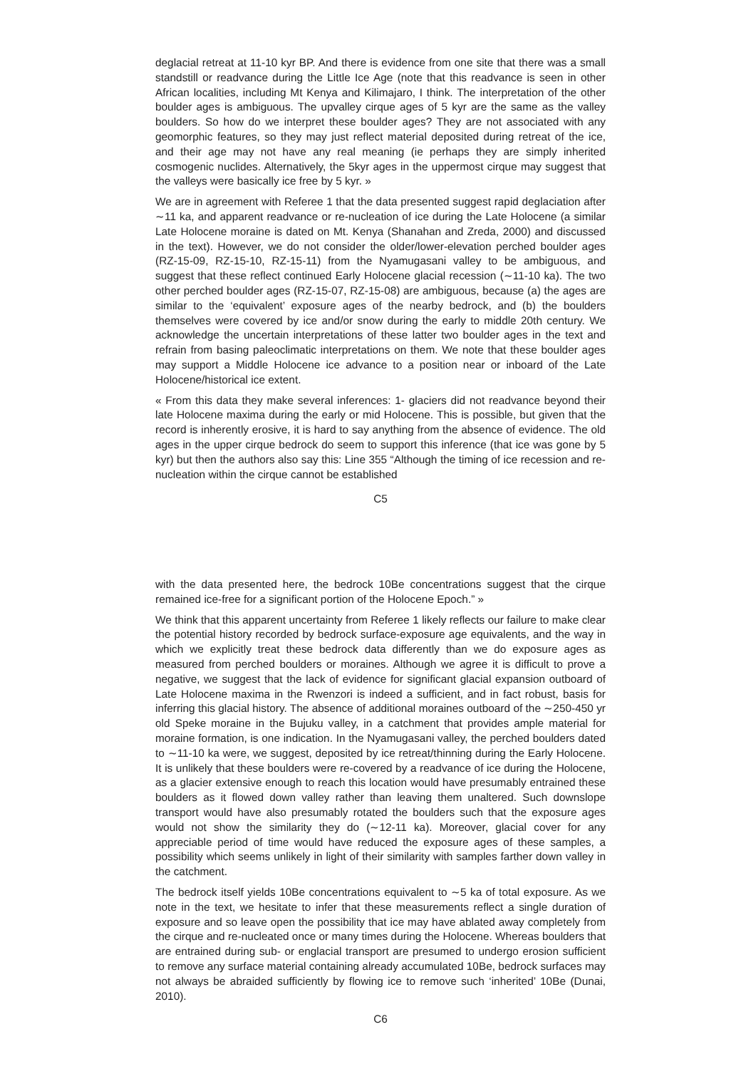deglacial retreat at 11-10 kyr BP. And there is evidence from one site that there was a small standstill or readvance during the Little Ice Age (note that this readvance is seen in other African localities, including Mt Kenya and Kilimajaro, I think. The interpretation of the other boulder ages is ambiguous. The upvalley cirque ages of 5 kyr are the same as the valley boulders. So how do we interpret these boulder ages? They are not associated with any geomorphic features, so they may just reflect material deposited during retreat of the ice, and their age may not have any real meaning (ie perhaps they are simply inherited cosmogenic nuclides. Alternatively, the 5kyr ages in the uppermost cirque may suggest that the valleys were basically ice free by 5 kyr. »
We are in agreement with Referee 1 that the data presented suggest rapid deglaciation after ∼11 ka, and apparent readvance or re-nucleation of ice during the Late Holocene (a similar Late Holocene moraine is dated on Mt. Kenya (Shanahan and Zreda, 2000) and discussed in the text). However, we do not consider the older/lower-elevation perched boulder ages (RZ-15-09, RZ-15-10, RZ-15-11) from the Nyamugasani valley to be ambiguous, and suggest that these reflect continued Early Holocene glacial recession (∼11-10 ka). The two other perched boulder ages (RZ-15-07, RZ-15-08) are ambiguous, because (a) the ages are similar to the ‘equivalent’ exposure ages of the nearby bedrock, and (b) the boulders themselves were covered by ice and/or snow during the early to middle 20th century. We acknowledge the uncertain interpretations of these latter two boulder ages in the text and refrain from basing paleoclimatic interpretations on them. We note that these boulder ages may support a Middle Holocene ice advance to a position near or inboard of the Late Holocene/historical ice extent.
« From this data they make several inferences: 1- glaciers did not readvance beyond their late Holocene maxima during the early or mid Holocene. This is possible, but given that the record is inherently erosive, it is hard to say anything from the absence of evidence. The old ages in the upper cirque bedrock do seem to support this inference (that ice was gone by 5 kyr) but then the authors also say this: Line 355 “Although the timing of ice recession and re-nucleation within the cirque cannot be established
C5
with the data presented here, the bedrock 10Be concentrations suggest that the cirque remained ice-free for a significant portion of the Holocene Epoch.” »
We think that this apparent uncertainty from Referee 1 likely reflects our failure to make clear the potential history recorded by bedrock surface-exposure age equivalents, and the way in which we explicitly treat these bedrock data differently than we do exposure ages as measured from perched boulders or moraines. Although we agree it is difficult to prove a negative, we suggest that the lack of evidence for significant glacial expansion outboard of Late Holocene maxima in the Rwenzori is indeed a sufficient, and in fact robust, basis for inferring this glacial history. The absence of additional moraines outboard of the ∼250-450 yr old Speke moraine in the Bujuku valley, in a catchment that provides ample material for moraine formation, is one indication. In the Nyamugasani valley, the perched boulders dated to ∼11-10 ka were, we suggest, deposited by ice retreat/thinning during the Early Holocene. It is unlikely that these boulders were re-covered by a readvance of ice during the Holocene, as a glacier extensive enough to reach this location would have presumably entrained these boulders as it flowed down valley rather than leaving them unaltered. Such downslope transport would have also presumably rotated the boulders such that the exposure ages would not show the similarity they do (∼12-11 ka). Moreover, glacial cover for any appreciable period of time would have reduced the exposure ages of these samples, a possibility which seems unlikely in light of their similarity with samples farther down valley in the catchment.
The bedrock itself yields 10Be concentrations equivalent to ∼5 ka of total exposure. As we note in the text, we hesitate to infer that these measurements reflect a single duration of exposure and so leave open the possibility that ice may have ablated away completely from the cirque and re-nucleated once or many times during the Holocene. Whereas boulders that are entrained during sub- or englacial transport are presumed to undergo erosion sufficient to remove any surface material containing already accumulated 10Be, bedrock surfaces may not always be abraided sufficiently by flowing ice to remove such ‘inherited’ 10Be (Dunai, 2010).
C6